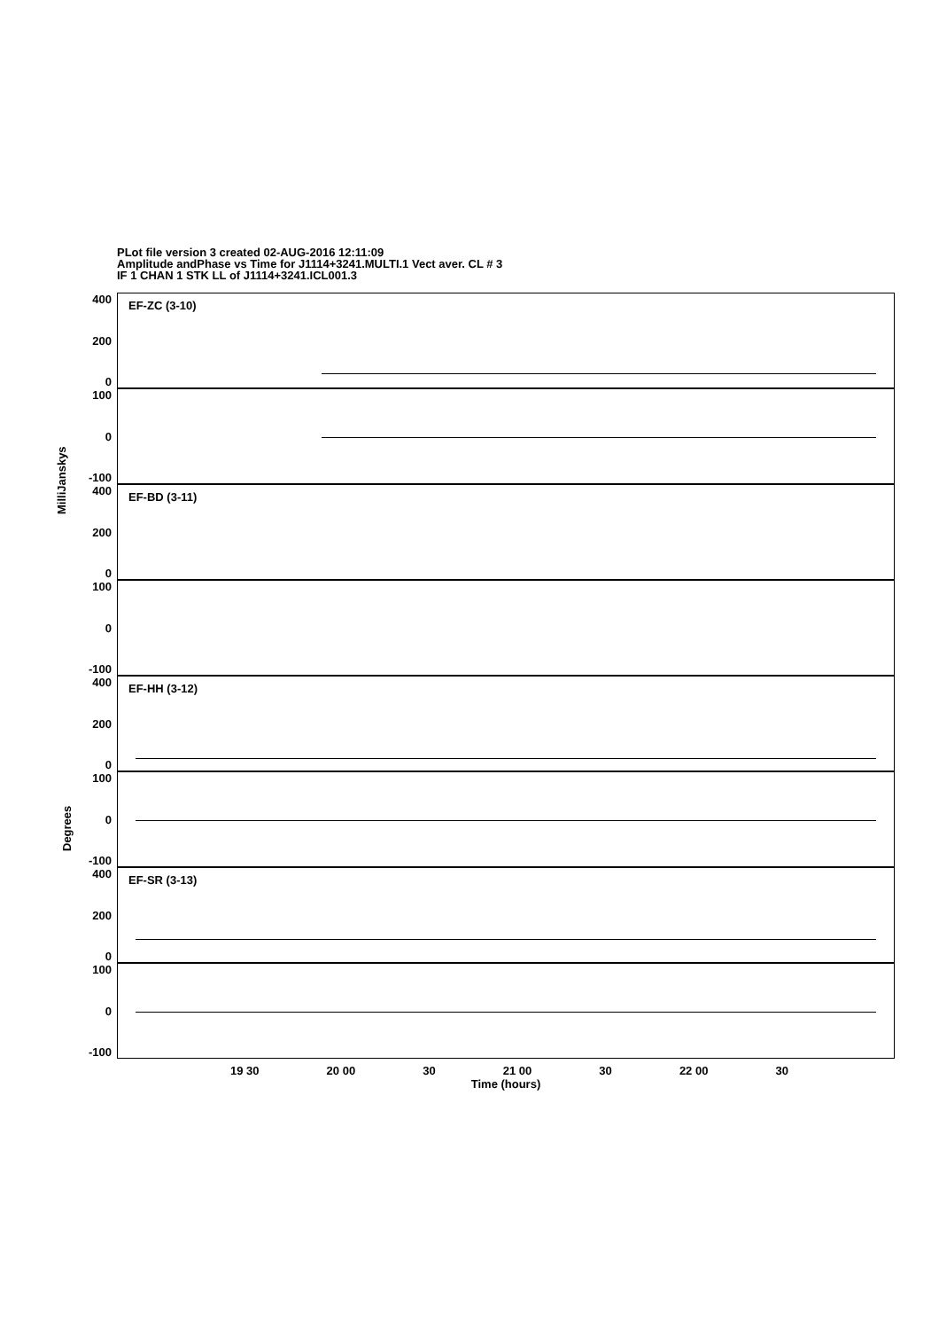PLot file version 3 created 02-AUG-2016 12:11:09
Amplitude andPhase vs Time for J1114+3241.MULTI.1 Vect aver. CL # 3
IF 1 CHAN 1 STK LL of J1114+3241.ICL001.3
MilliJanskys
Degrees
400
200
0
EF-ZC (3-10)
100
0
-100
400
200
0
EF-BD (3-11)
100
0
-100
400
200
0
EF-HH (3-12)
100
0
-100
400
200
0
EF-SR (3-13)
100
0
-100
19 30 20 00 30 21 00 30 22 00 30
Time (hours)